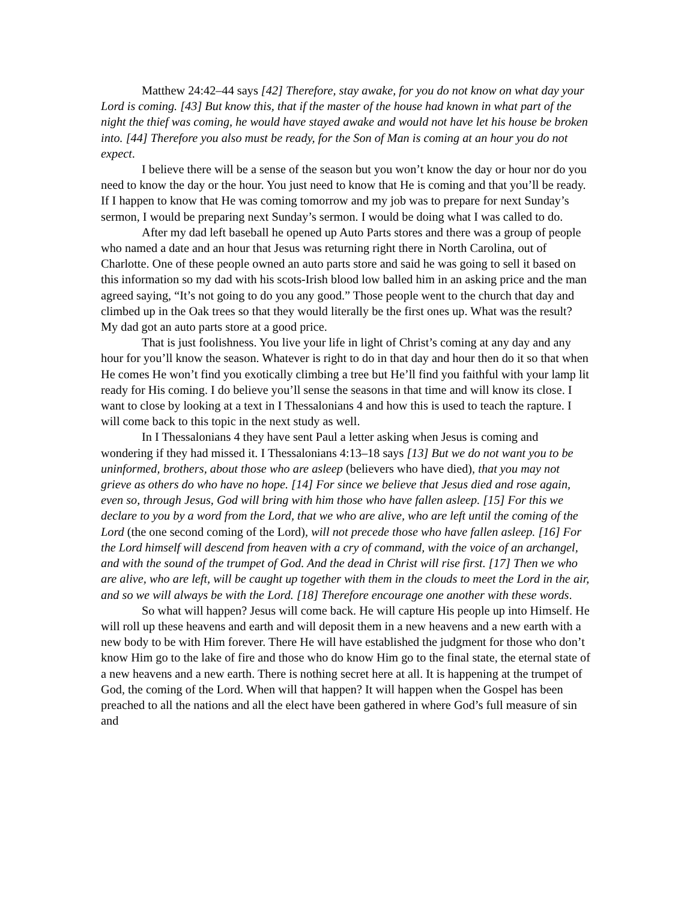Matthew 24:42–44 says [42] Therefore, stay awake, for you do not know on what day your Lord is coming. [43] But know this, that if the master of the house had known in what part of the night the thief was coming, he would have stayed awake and would not have let his house be broken into. [44] Therefore you also must be ready, for the Son of Man is coming at an hour you do not expect.
I believe there will be a sense of the season but you won’t know the day or hour nor do you need to know the day or the hour. You just need to know that He is coming and that you’ll be ready. If I happen to know that He was coming tomorrow and my job was to prepare for next Sunday’s sermon, I would be preparing next Sunday’s sermon. I would be doing what I was called to do.
After my dad left baseball he opened up Auto Parts stores and there was a group of people who named a date and an hour that Jesus was returning right there in North Carolina, out of Charlotte. One of these people owned an auto parts store and said he was going to sell it based on this information so my dad with his scots-Irish blood low balled him in an asking price and the man agreed saying, “It’s not going to do you any good.” Those people went to the church that day and climbed up in the Oak trees so that they would literally be the first ones up. What was the result? My dad got an auto parts store at a good price.
That is just foolishness. You live your life in light of Christ’s coming at any day and any hour for you’ll know the season. Whatever is right to do in that day and hour then do it so that when He comes He won’t find you exotically climbing a tree but He’ll find you faithful with your lamp lit ready for His coming. I do believe you’ll sense the seasons in that time and will know its close. I want to close by looking at a text in I Thessalonians 4 and how this is used to teach the rapture. I will come back to this topic in the next study as well.
In I Thessalonians 4 they have sent Paul a letter asking when Jesus is coming and wondering if they had missed it. I Thessalonians 4:13–18 says [13] But we do not want you to be uninformed, brothers, about those who are asleep (believers who have died), that you may not grieve as others do who have no hope. [14] For since we believe that Jesus died and rose again, even so, through Jesus, God will bring with him those who have fallen asleep. [15] For this we declare to you by a word from the Lord, that we who are alive, who are left until the coming of the Lord (the one second coming of the Lord), will not precede those who have fallen asleep. [16] For the Lord himself will descend from heaven with a cry of command, with the voice of an archangel, and with the sound of the trumpet of God. And the dead in Christ will rise first. [17] Then we who are alive, who are left, will be caught up together with them in the clouds to meet the Lord in the air, and so we will always be with the Lord. [18] Therefore encourage one another with these words.
So what will happen? Jesus will come back. He will capture His people up into Himself. He will roll up these heavens and earth and will deposit them in a new heavens and a new earth with a new body to be with Him forever. There He will have established the judgment for those who don’t know Him go to the lake of fire and those who do know Him go to the final state, the eternal state of a new heavens and a new earth. There is nothing secret here at all. It is happening at the trumpet of God, the coming of the Lord. When will that happen? It will happen when the Gospel has been preached to all the nations and all the elect have been gathered in where God’s full measure of sin and